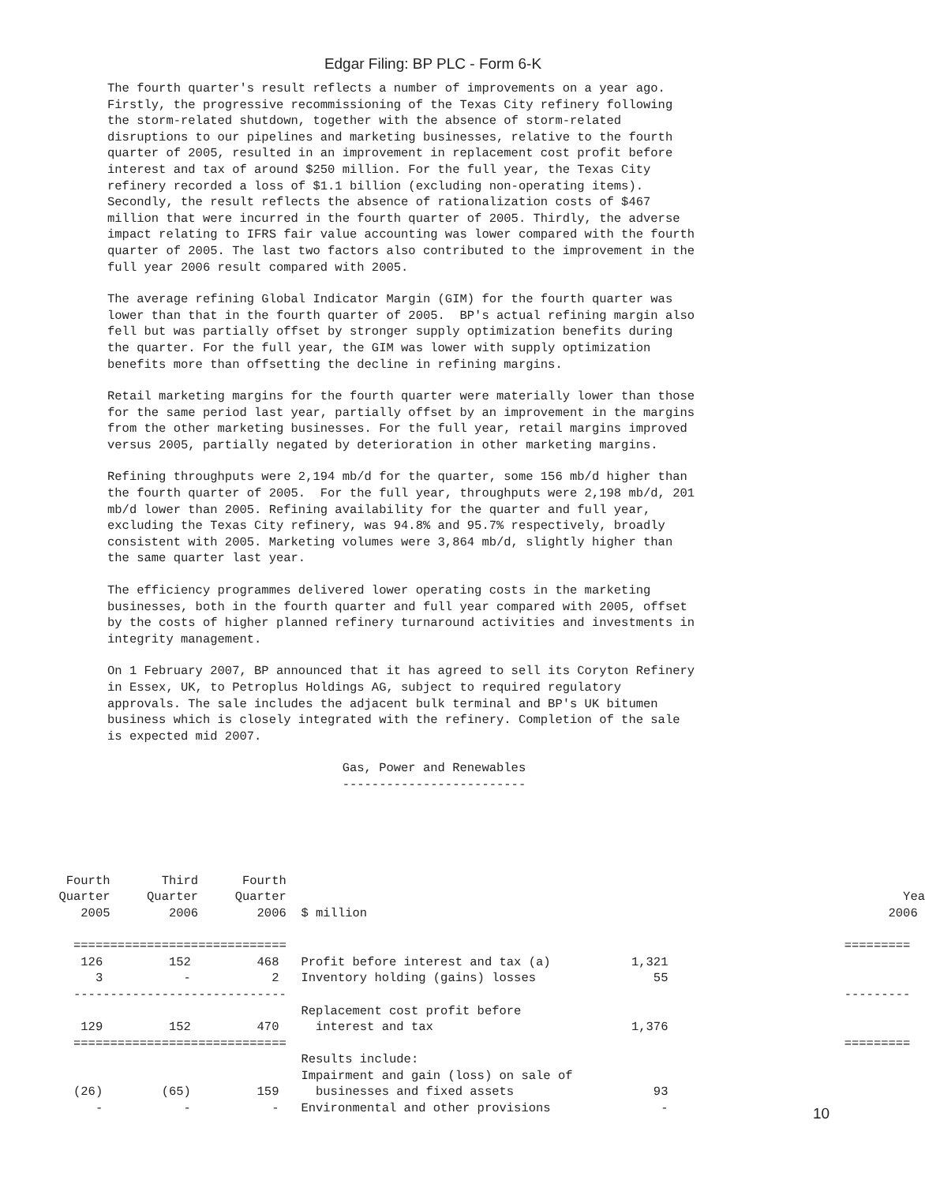Edgar Filing: BP PLC - Form 6-K
The fourth quarter's result reflects a number of improvements on a year ago. Firstly, the progressive recommissioning of the Texas City refinery following the storm-related shutdown, together with the absence of storm-related disruptions to our pipelines and marketing businesses, relative to the fourth quarter of 2005, resulted in an improvement in replacement cost profit before interest and tax of around $250 million. For the full year, the Texas City refinery recorded a loss of $1.1 billion (excluding non-operating items). Secondly, the result reflects the absence of rationalization costs of $467 million that were incurred in the fourth quarter of 2005. Thirdly, the adverse impact relating to IFRS fair value accounting was lower compared with the fourth quarter of 2005. The last two factors also contributed to the improvement in the full year 2006 result compared with 2005.
The average refining Global Indicator Margin (GIM) for the fourth quarter was lower than that in the fourth quarter of 2005. BP's actual refining margin also fell but was partially offset by stronger supply optimization benefits during the quarter. For the full year, the GIM was lower with supply optimization benefits more than offsetting the decline in refining margins.
Retail marketing margins for the fourth quarter were materially lower than those for the same period last year, partially offset by an improvement in the margins from the other marketing businesses. For the full year, retail margins improved versus 2005, partially negated by deterioration in other marketing margins.
Refining throughputs were 2,194 mb/d for the quarter, some 156 mb/d higher than the fourth quarter of 2005. For the full year, throughputs were 2,198 mb/d, 201 mb/d lower than 2005. Refining availability for the quarter and full year, excluding the Texas City refinery, was 94.8% and 95.7% respectively, broadly consistent with 2005. Marketing volumes were 3,864 mb/d, slightly higher than the same quarter last year.
The efficiency programmes delivered lower operating costs in the marketing businesses, both in the fourth quarter and full year compared with 2005, offset by the costs of higher planned refinery turnaround activities and investments in integrity management.
On 1 February 2007, BP announced that it has agreed to sell its Coryton Refinery in Essex, UK, to Petroplus Holdings AG, subject to required regulatory approvals. The sale includes the adjacent bulk terminal and BP's UK bitumen business which is closely integrated with the refinery. Completion of the sale is expected mid 2007.
Gas, Power and Renewables -------------------------
| Fourth Third Fourth | | |
| Quarter Quarter Quarter | | Yea |
| 2005 2006 2006 | $ million | 2006 |
| ============================= | | ========= |
| 126 152 468 | Profit before interest and tax (a) | 1,321 |
| 3 - 2 | Inventory holding (gains) losses | 55 |
| ----------------------------- | | --------- |
| | Replacement cost profit before | |
| 129 152 470 | interest and tax | 1,376 |
| ============================= | | ========= |
| | Results include: | |
| | Impairment and gain (loss) on sale of | |
| (26) (65) 159 | businesses and fixed assets | 93 |
| - - - | Environmental and other provisions | - |
10